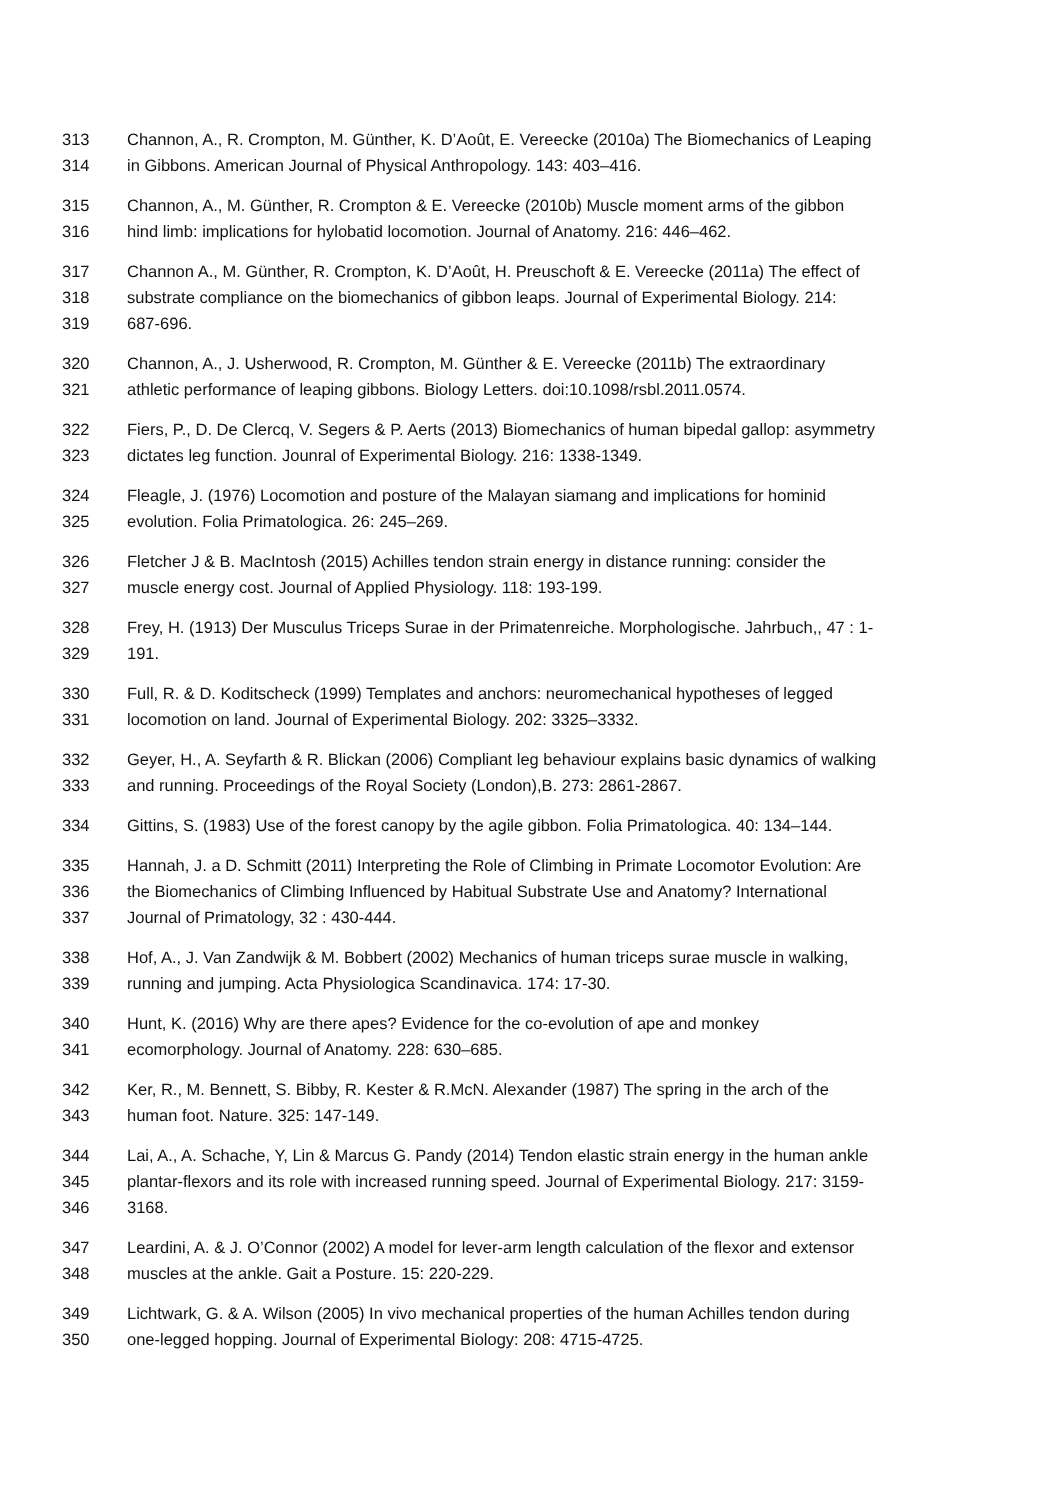313 Channon, A., R. Crompton, M. Günther, K. D’Août, E. Vereecke (2010a) The Biomechanics of Leaping
314 in Gibbons. American Journal of Physical Anthropology. 143: 403–416.
315 Channon, A., M. Günther, R. Crompton & E. Vereecke (2010b) Muscle moment arms of the gibbon
316 hind limb: implications for hylobatid locomotion. Journal of Anatomy. 216: 446–462.
317 Channon A., M. Günther, R. Crompton, K. D’Août, H. Preuschoft & E. Vereecke (2011a) The effect of
318 substrate compliance on the biomechanics of gibbon leaps. Journal of Experimental Biology. 214:
319 687-696.
320 Channon, A., J. Usherwood, R. Crompton, M. Günther & E. Vereecke (2011b) The extraordinary
321 athletic performance of leaping gibbons. Biology Letters. doi:10.1098/rsbl.2011.0574.
322 Fiers, P., D. De Clercq, V. Segers & P. Aerts (2013) Biomechanics of human bipedal gallop: asymmetry
323 dictates leg function. Jounral of Experimental Biology. 216: 1338-1349.
324 Fleagle, J. (1976) Locomotion and posture of the Malayan siamang and implications for hominid
325 evolution. Folia Primatologica. 26: 245–269.
326 Fletcher J & B. MacIntosh (2015) Achilles tendon strain energy in distance running: consider the
327 muscle energy cost. Journal of Applied Physiology. 118: 193-199.
328 Frey, H. (1913) Der Musculus Triceps Surae in der Primatenreiche. Morphologische. Jahrbuch,, 47 : 1-
329 191.
330 Full, R. & D. Koditscheck (1999) Templates and anchors: neuromechanical hypotheses of legged
331 locomotion on land. Journal of Experimental Biology. 202: 3325–3332.
332 Geyer, H., A. Seyfarth & R. Blickan (2006) Compliant leg behaviour explains basic dynamics of walking
333 and running. Proceedings of the Royal Society (London),B. 273: 2861-2867.
334 Gittins, S. (1983) Use of the forest canopy by the agile gibbon. Folia Primatologica. 40: 134–144.
335 Hannah, J. a D. Schmitt (2011) Interpreting the Role of Climbing in Primate Locomotor Evolution: Are
336 the Biomechanics of Climbing Influenced by Habitual Substrate Use and Anatomy? International
337 Journal of Primatology, 32 : 430-444.
338 Hof, A., J. Van Zandwijk & M. Bobbert (2002) Mechanics of human triceps surae muscle in walking,
339 running and jumping. Acta Physiologica Scandinavica. 174: 17-30.
340 Hunt, K. (2016) Why are there apes? Evidence for the co-evolution of ape and monkey
341 ecomorphology. Journal of Anatomy. 228: 630–685.
342 Ker, R., M. Bennett, S. Bibby, R. Kester & R.McN. Alexander (1987) The spring in the arch of the
343 human foot. Nature. 325: 147-149.
344 Lai, A., A. Schache, Y, Lin & Marcus G. Pandy (2014) Tendon elastic strain energy in the human ankle
345 plantar-flexors and its role with increased running speed. Journal of Experimental Biology. 217: 3159-
346 3168.
347 Leardini, A. & J. O’Connor (2002) A model for lever-arm length calculation of the flexor and extensor
348 muscles at the ankle. Gait a Posture. 15: 220-229.
349 Lichtwark, G. & A. Wilson (2005) In vivo mechanical properties of the human Achilles tendon during
350 one-legged hopping. Journal of Experimental Biology: 208: 4715-4725.